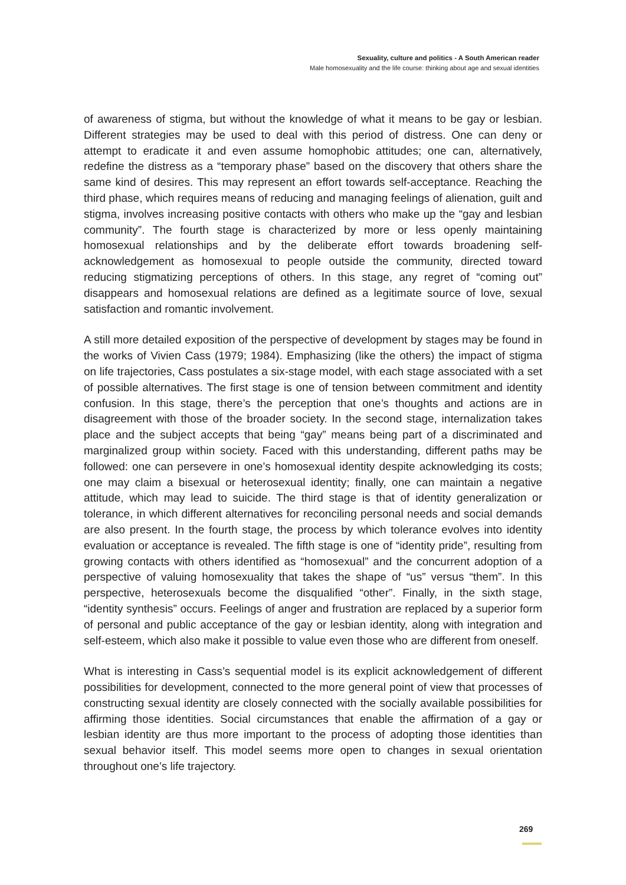Sexuality, culture and politics - A South American reader
Male homosexuality and the life course: thinking about age and sexual identities
of awareness of stigma, but without the knowledge of what it means to be gay or lesbian. Different strategies may be used to deal with this period of distress. One can deny or attempt to eradicate it and even assume homophobic attitudes; one can, alternatively, redefine the distress as a “temporary phase” based on the discovery that others share the same kind of desires. This may represent an effort towards self-acceptance. Reaching the third phase, which requires means of reducing and managing feelings of alienation, guilt and stigma, involves increasing positive contacts with others who make up the “gay and lesbian community”. The fourth stage is characterized by more or less openly maintaining homosexual relationships and by the deliberate effort towards broadening self-acknowledgement as homosexual to people outside the community, directed toward reducing stigmatizing perceptions of others. In this stage, any regret of “coming out” disappears and homosexual relations are defined as a legitimate source of love, sexual satisfaction and romantic involvement.
A still more detailed exposition of the perspective of development by stages may be found in the works of Vivien Cass (1979; 1984). Emphasizing (like the others) the impact of stigma on life trajectories, Cass postulates a six-stage model, with each stage associated with a set of possible alternatives. The first stage is one of tension between commitment and identity confusion. In this stage, there’s the perception that one’s thoughts and actions are in disagreement with those of the broader society. In the second stage, internalization takes place and the subject accepts that being “gay” means being part of a discriminated and marginalized group within society. Faced with this understanding, different paths may be followed: one can persevere in one’s homosexual identity despite acknowledging its costs; one may claim a bisexual or heterosexual identity; finally, one can maintain a negative attitude, which may lead to suicide. The third stage is that of identity generalization or tolerance, in which different alternatives for reconciling personal needs and social demands are also present. In the fourth stage, the process by which tolerance evolves into identity evaluation or acceptance is revealed. The fifth stage is one of “identity pride”, resulting from growing contacts with others identified as “homosexual” and the concurrent adoption of a perspective of valuing homosexuality that takes the shape of “us” versus “them”. In this perspective, heterosexuals become the disqualified “other”. Finally, in the sixth stage, “identity synthesis” occurs. Feelings of anger and frustration are replaced by a superior form of personal and public acceptance of the gay or lesbian identity, along with integration and self-esteem, which also make it possible to value even those who are different from oneself.
What is interesting in Cass’s sequential model is its explicit acknowledgement of different possibilities for development, connected to the more general point of view that processes of constructing sexual identity are closely connected with the socially available possibilities for affirming those identities. Social circumstances that enable the affirmation of a gay or lesbian identity are thus more important to the process of adopting those identities than sexual behavior itself. This model seems more open to changes in sexual orientation throughout one’s life trajectory.
269